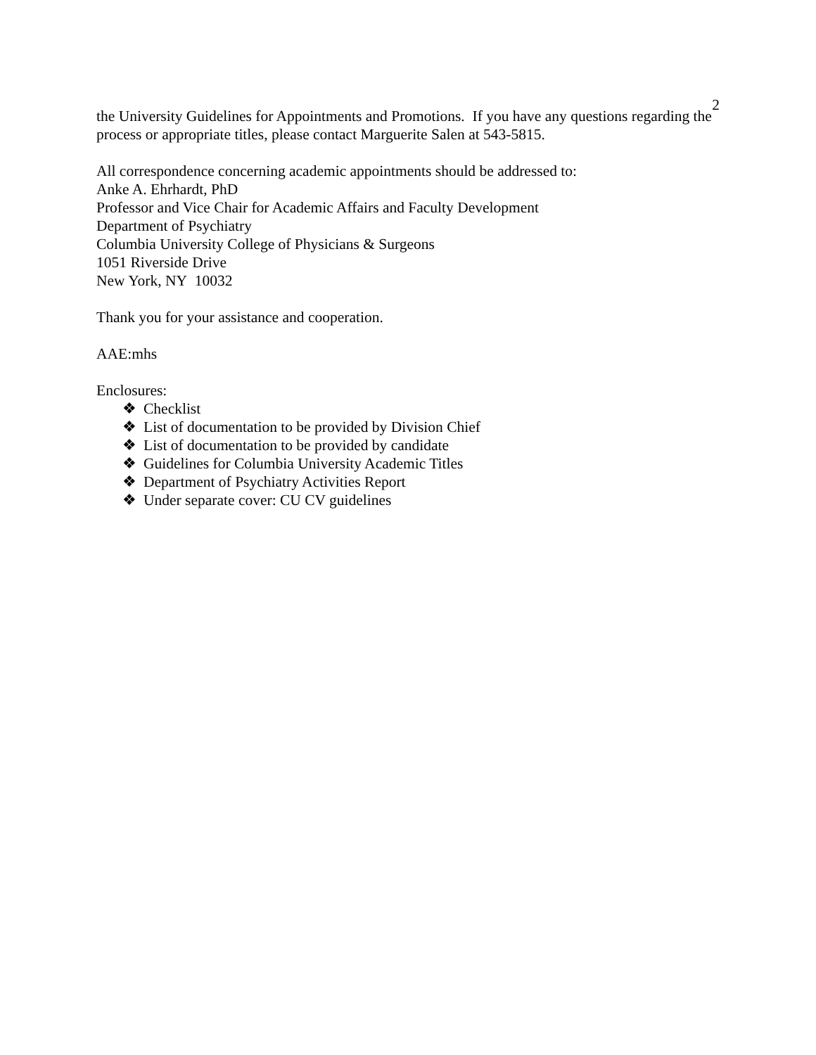2
the University Guidelines for Appointments and Promotions. If you have any questions regarding the process or appropriate titles, please contact Marguerite Salen at 543-5815.
All correspondence concerning academic appointments should be addressed to:
Anke A. Ehrhardt, PhD
Professor and Vice Chair for Academic Affairs and Faculty Development
Department of Psychiatry
Columbia University College of Physicians & Surgeons
1051 Riverside Drive
New York, NY 10032
Thank you for your assistance and cooperation.
AAE:mhs
Enclosures:
❖ Checklist
❖ List of documentation to be provided by Division Chief
❖ List of documentation to be provided by candidate
❖ Guidelines for Columbia University Academic Titles
❖ Department of Psychiatry Activities Report
❖ Under separate cover: CU CV guidelines